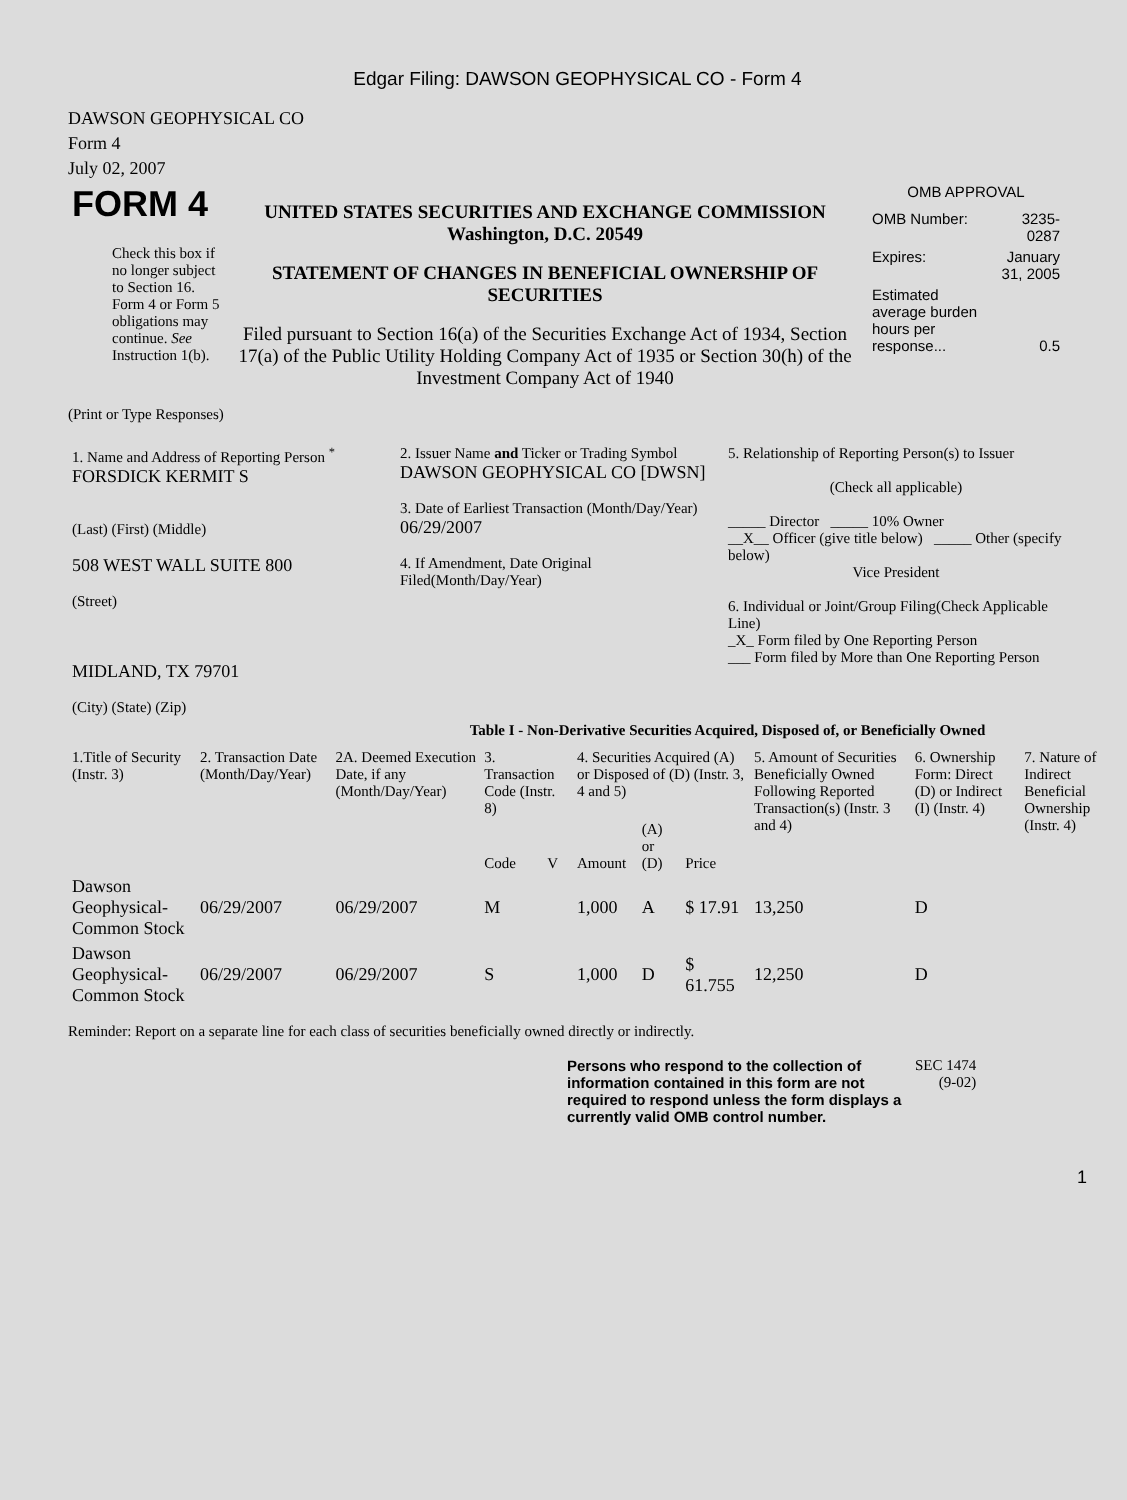Edgar Filing: DAWSON GEOPHYSICAL CO - Form 4
DAWSON GEOPHYSICAL CO
Form 4
July 02, 2007
| FORM 4 Check this box if no longer subject to Section 16. Form 4 or Form 5 obligations may continue. See Instruction 1(b). | UNITED STATES SECURITIES AND EXCHANGE COMMISSION Washington, D.C. 20549 STATEMENT OF CHANGES IN BENEFICIAL OWNERSHIP OF SECURITIES Filed pursuant to Section 16(a) of the Securities Exchange Act of 1934, Section 17(a) of the Public Utility Holding Company Act of 1935 or Section 30(h) of the Investment Company Act of 1940 | OMB APPROVAL / OMB Number: / 3235-0287 / / Expires: / January 31, 2005 / / Estimated average burden hours per response... / 0.5 / |
(Print or Type Responses)
| 1. Name and Address of Reporting Person <sup>*</sup> FORSDICK KERMIT S (Last) (First) (Middle) 508 WEST WALL SUITE 800 (Street) MIDLAND, TX 79701 (City) (State) (Zip) | 2. Issuer Name and Ticker or Trading Symbol DAWSON GEOPHYSICAL CO [DWSN] 3. Date of Earliest Transaction (Month/Day/Year) 06/29/2007 4. If Amendment, Date Original Filed(Month/Day/Year) | 5. Relationship of Reporting Person(s) to Issuer (Check all applicable) _____ Director _____ 10% Owner __X__ Officer (give title below) _____ Other (specify below) Vice President 6. Individual or Joint/Group Filing(Check Applicable Line) _X_ Form filed by One Reporting Person ___ Form filed by More than One Reporting Person |
Table I - Non-Derivative Securities Acquired, Disposed of, or Beneficially Owned
| 1.Title of Security (Instr. 3) | 2. Transaction Date (Month/Day/Year) | 2A. Deemed Execution Date, if any (Month/Day/Year) | 3. Transaction Code (Instr. 8) | | 4. Securities Acquired (A) or Disposed of (D) (Instr. 3, 4 and 5) | | | 5. Amount of Securities Beneficially Owned Following Reported Transaction(s) (Instr. 3 and 4) | 6. Ownership Form: Direct (D) or Indirect (I) (Instr. 4) | 7. Nature of Indirect Beneficial Ownership (Instr. 4) |
| --- | --- | --- | --- | --- | --- | --- | --- | --- | --- | --- |
| | | | Code | V | Amount | (A) or (D) | Price | | | |
| Dawson Geophysical-Common Stock | 06/29/2007 | 06/29/2007 | M | | 1,000 | A | $ 17.91 | 13,250 | D | |
| Dawson Geophysical-Common Stock | 06/29/2007 | 06/29/2007 | S | | 1,000 | D | $ 61.755 | 12,250 | D | |
Reminder: Report on a separate line for each class of securities beneficially owned directly or indirectly.
| Persons who respond to the collection of information contained in this form are not required to respond unless the form displays a currently valid OMB control number. | SEC 1474 (9-02) |
1